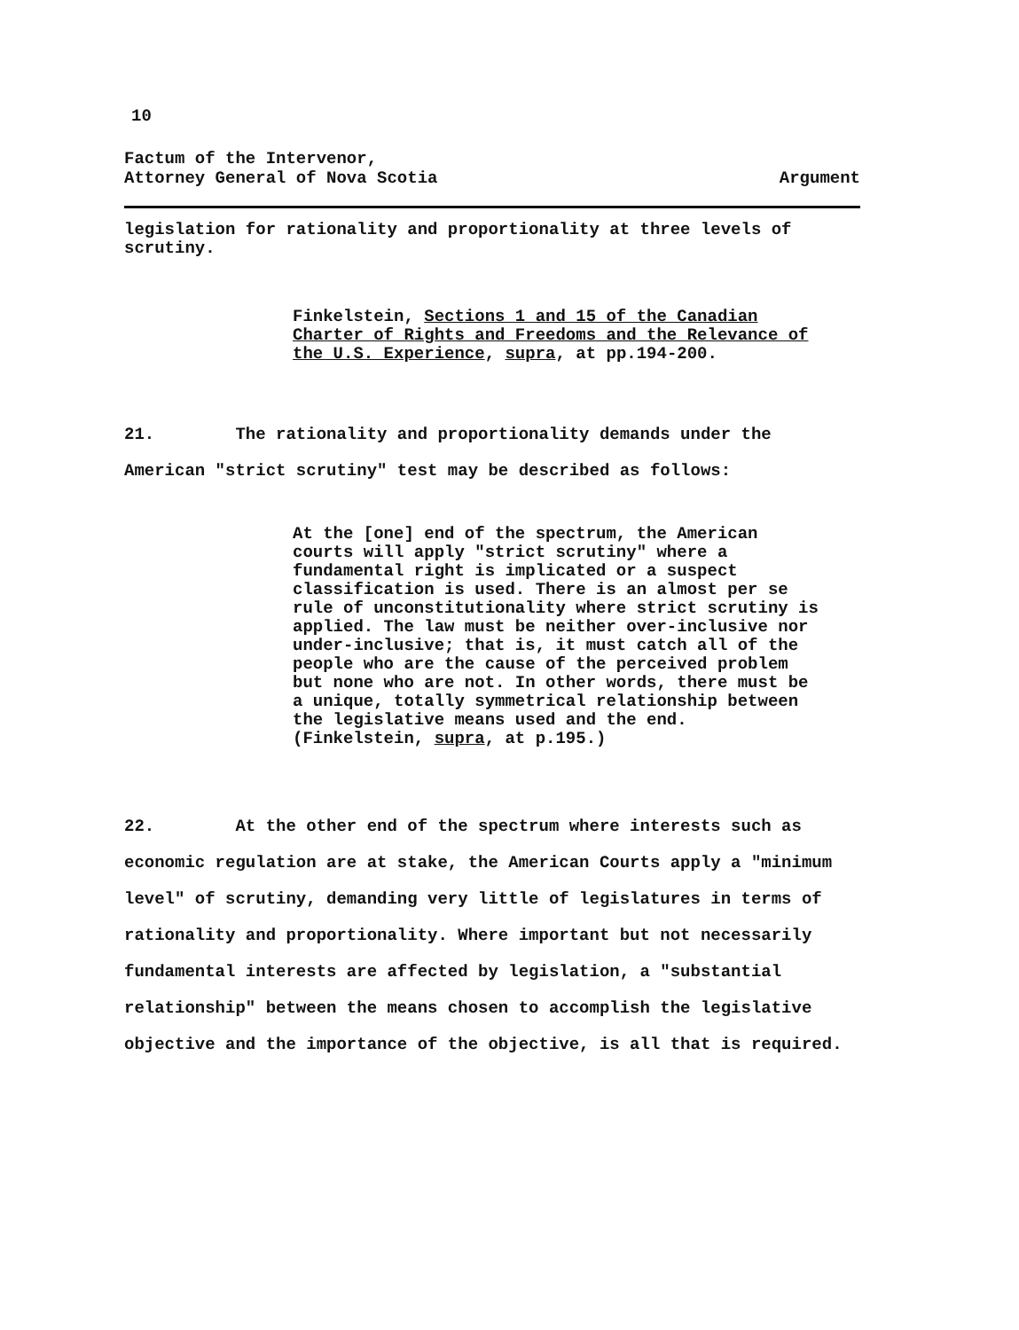10
Factum of the Intervenor,
Attorney General of Nova Scotia
Argument
legislation for rationality and proportionality at three levels of scrutiny.
Finkelstein, Sections 1 and 15 of the Canadian Charter of Rights and Freedoms and the Relevance of the U.S. Experience, supra, at pp.194-200.
21. The rationality and proportionality demands under the American "strict scrutiny" test may be described as follows:
At the [one] end of the spectrum, the American courts will apply "strict scrutiny" where a fundamental right is implicated or a suspect classification is used. There is an almost per se rule of unconstitutionality where strict scrutiny is applied. The law must be neither over-inclusive nor under-inclusive; that is, it must catch all of the people who are the cause of the perceived problem but none who are not. In other words, there must be a unique, totally symmetrical relationship between the legislative means used and the end. (Finkelstein, supra, at p.195.)
22. At the other end of the spectrum where interests such as economic regulation are at stake, the American Courts apply a "minimum level" of scrutiny, demanding very little of legislatures in terms of rationality and proportionality. Where important but not necessarily fundamental interests are affected by legislation, a "substantial relationship" between the means chosen to accomplish the legislative objective and the importance of the objective, is all that is required.